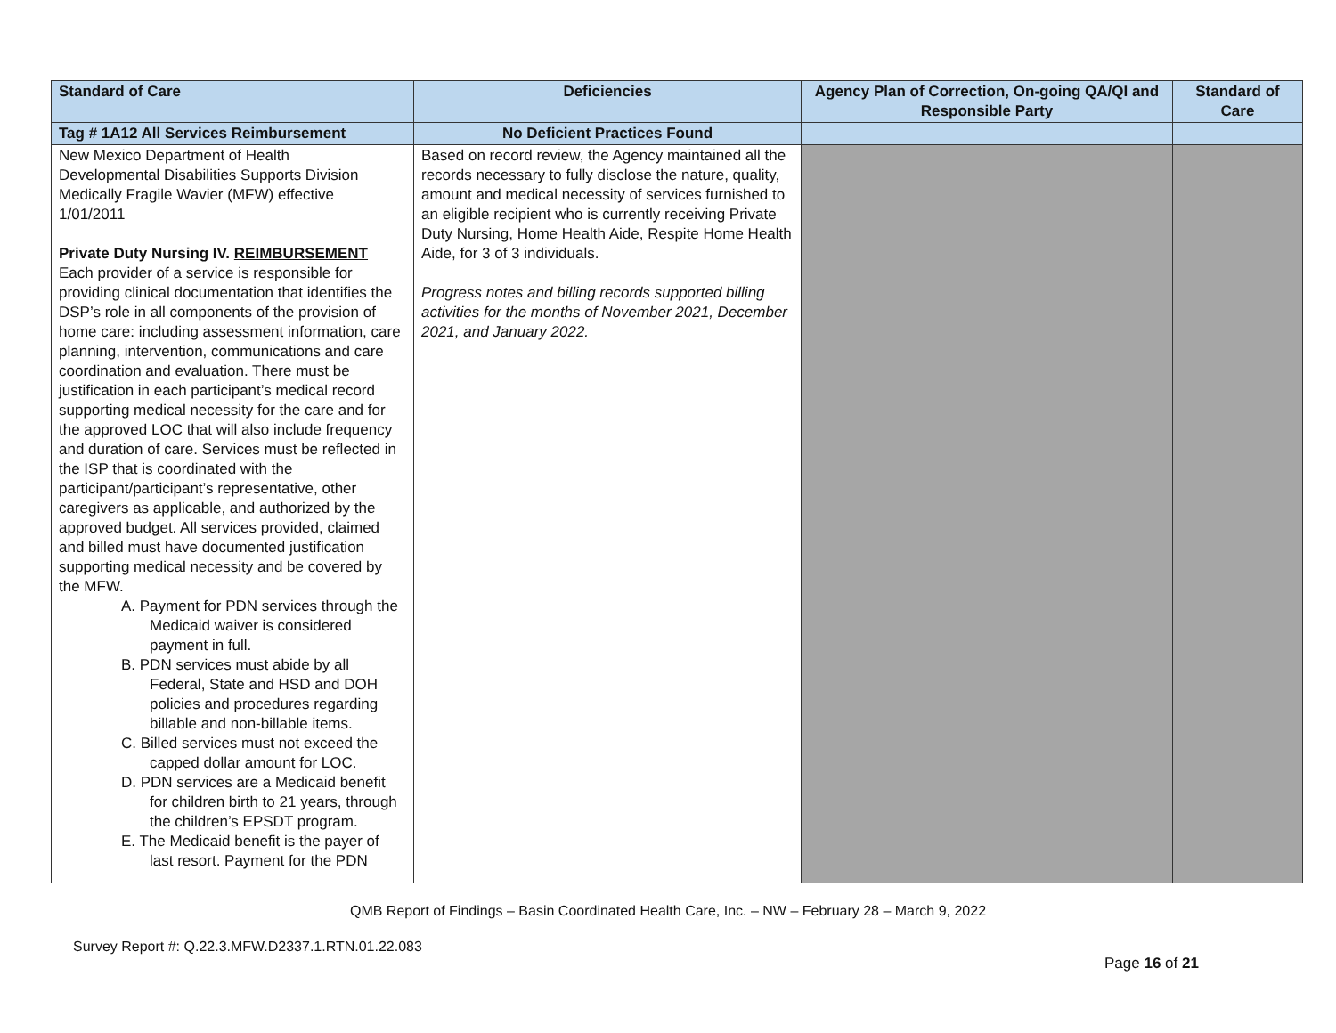| Standard of Care | Deficiencies | Agency Plan of Correction, On-going QA/QI and Responsible Party | Standard of Care |
| --- | --- | --- | --- |
| Tag # 1A12 All Services Reimbursement | No Deficient Practices Found | | |
| New Mexico Department of Health Developmental Disabilities Supports Division Medically Fragile Wavier (MFW) effective 1/01/2011 Private Duty Nursing IV. REIMBURSEMENT Each provider of a service is responsible for providing clinical documentation that identifies the DSP’s role in all components of the provision of home care: including assessment information, care planning, intervention, communications and care coordination and evaluation. There must be justification in each participant’s medical record supporting medical necessity for the care and for the approved LOC that will also include frequency and duration of care. Services must be reflected in the ISP that is coordinated with the participant/participant’s representative, other caregivers as applicable, and authorized by the approved budget. All services provided, claimed and billed must have documented justification supporting medical necessity and be covered by the MFW. A. Payment for PDN services through the Medicaid waiver is considered payment in full. B. PDN services must abide by all Federal, State and HSD and DOH policies and procedures regarding billable and non-billable items. C. Billed services must not exceed the capped dollar amount for LOC. D. PDN services are a Medicaid benefit for children birth to 21 years, through the children’s EPSDT program. E. The Medicaid benefit is the payer of last resort. Payment for the PDN | Based on record review, the Agency maintained all the records necessary to fully disclose the nature, quality, amount and medical necessity of services furnished to an eligible recipient who is currently receiving Private Duty Nursing, Home Health Aide, Respite Home Health Aide, for 3 of 3 individuals. Progress notes and billing records supported billing activities for the months of November 2021, December 2021, and January 2022. | | |
QMB Report of Findings – Basin Coordinated Health Care, Inc. – NW – February 28 – March 9, 2022
Survey Report #: Q.22.3.MFW.D2337.1.RTN.01.22.083
Page 16 of 21